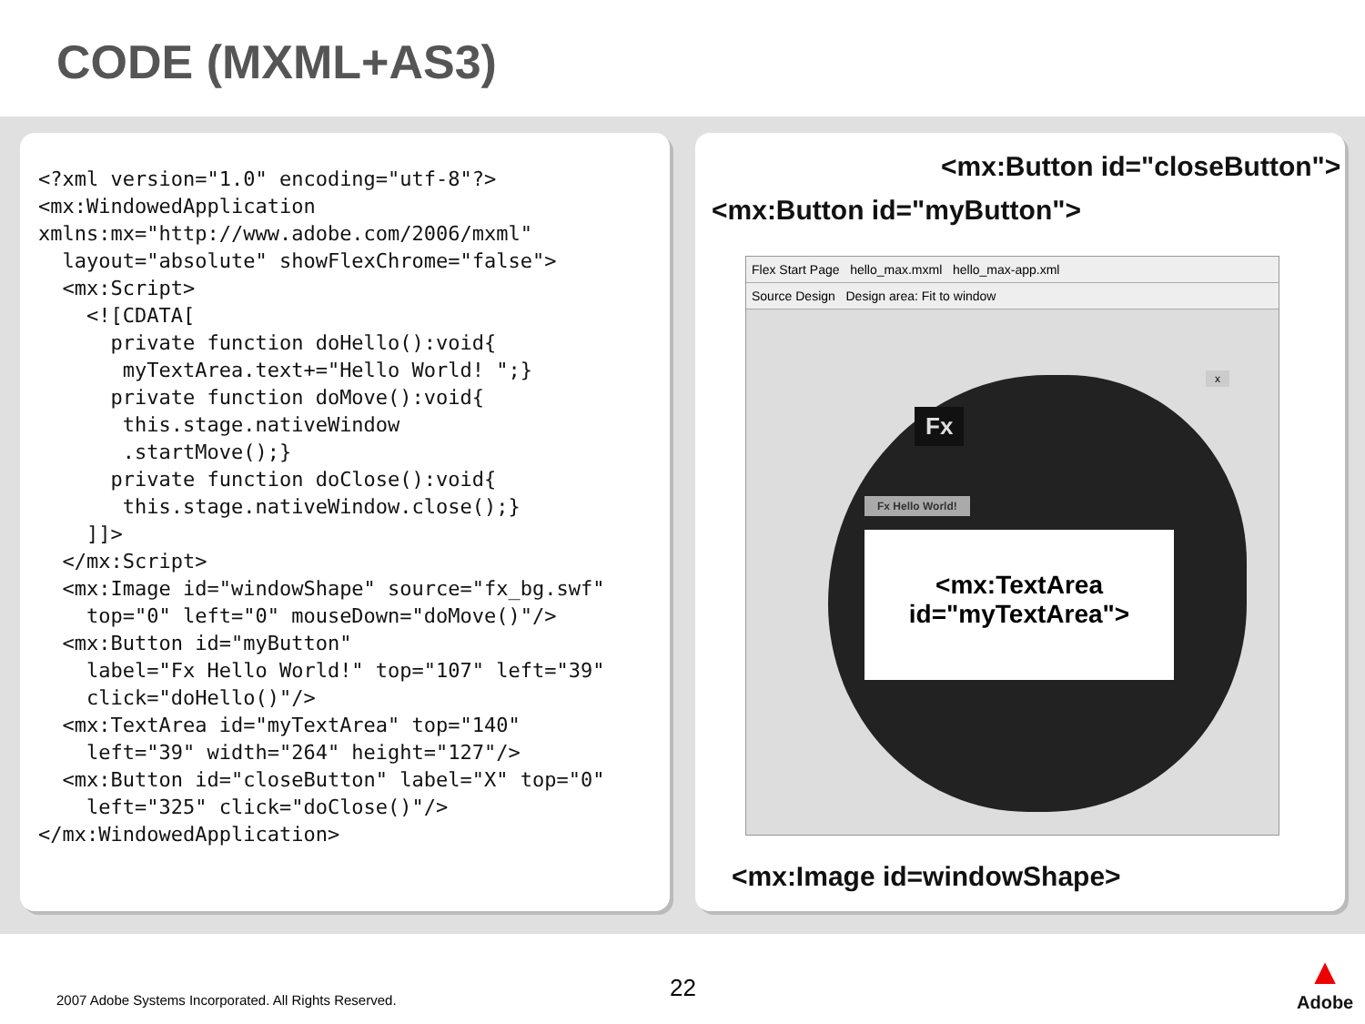CODE (MXML+AS3)
<?xml version="1.0" encoding="utf-8"?>
<mx:WindowedApplication
xmlns:mx="http://www.adobe.com/2006/mxml"
  layout="absolute" showFlexChrome="false">
  <mx:Script>
    <![CDATA[
      private function doHello():void{
       myTextArea.text+="Hello World! ";}
      private function doMove():void{
       this.stage.nativeWindow
       .startMove();}
      private function doClose():void{
       this.stage.nativeWindow.close();}
    ]]>
  </mx:Script>
  <mx:Image id="windowShape" source="fx_bg.swf"
    top="0" left="0" mouseDown="doMove()"/>
  <mx:Button id="myButton"
    label="Fx Hello World!" top="107" left="39"
    click="doHello()"/>
  <mx:TextArea id="myTextArea" top="140"
    left="39" width="264" height="127"/>
  <mx:Button id="closeButton" label="X" top="0"
    left="325" click="doClose()"/>
</mx:WindowedApplication>
<mx:Button id="closeButton">
<mx:Button id="myButton">
Flex Start Page hello_max.mxml hello_max-app.xml
Source Design Design area: Fit to window
Fx
x
Fx Hello World!
<mx:TextArea
id="myTextArea">
<mx:Image id=windowShape>
22
2007 Adobe Systems Incorporated. All Rights Reserved.
▲
Adobe